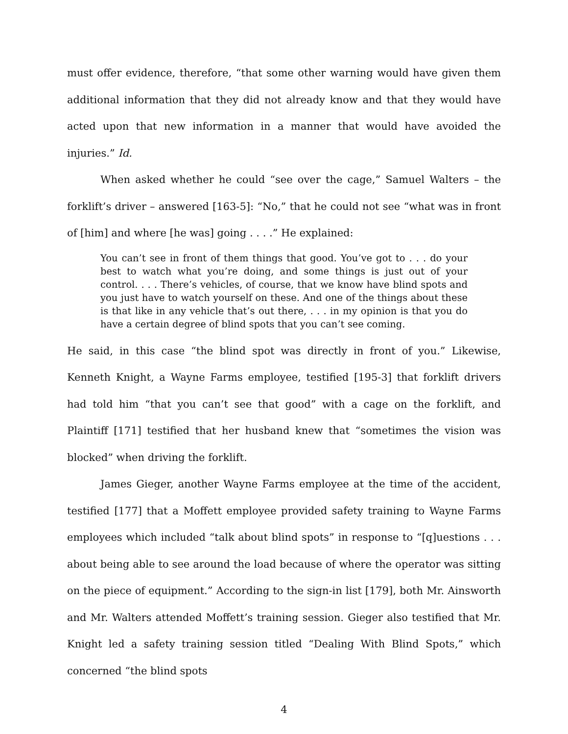must offer evidence, therefore, “that some other warning would have given them additional information that they did not already know and that they would have acted upon that new information in a manner that would have avoided the injuries.” Id.
When asked whether he could “see over the cage,” Samuel Walters – the forklift’s driver – answered [163-5]: “No,” that he could not see “what was in front of [him] and where [he was] going . . . .” He explained:
You can’t see in front of them things that good. You’ve got to . . . do your best to watch what you’re doing, and some things is just out of your control. . . . There’s vehicles, of course, that we know have blind spots and you just have to watch yourself on these. And one of the things about these is that like in any vehicle that’s out there, . . . in my opinion is that you do have a certain degree of blind spots that you can’t see coming.
He said, in this case “the blind spot was directly in front of you.” Likewise, Kenneth Knight, a Wayne Farms employee, testified [195-3] that forklift drivers had told him “that you can’t see that good” with a cage on the forklift, and Plaintiff [171] testified that her husband knew that “sometimes the vision was blocked” when driving the forklift.
James Gieger, another Wayne Farms employee at the time of the accident, testified [177] that a Moffett employee provided safety training to Wayne Farms employees which included “talk about blind spots” in response to “[q]uestions . . . about being able to see around the load because of where the operator was sitting on the piece of equipment.” According to the sign-in list [179], both Mr. Ainsworth and Mr. Walters attended Moffett’s training session. Gieger also testified that Mr. Knight led a safety training session titled “Dealing With Blind Spots,” which concerned “the blind spots
4